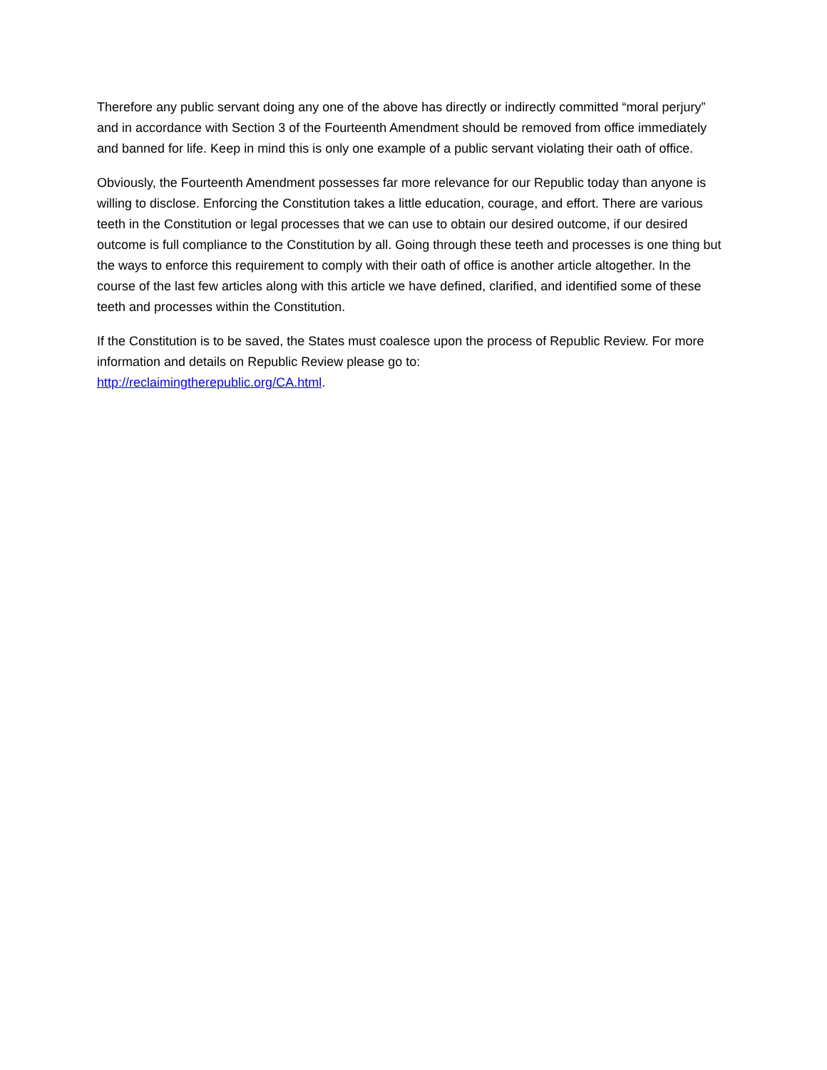Therefore any public servant doing any one of the above has directly or indirectly committed “moral perjury” and in accordance with Section 3 of the Fourteenth Amendment should be removed from office immediately and banned for life. Keep in mind this is only one example of a public servant violating their oath of office.
Obviously, the Fourteenth Amendment possesses far more relevance for our Republic today than anyone is willing to disclose. Enforcing the Constitution takes a little education, courage, and effort. There are various teeth in the Constitution or legal processes that we can use to obtain our desired outcome, if our desired outcome is full compliance to the Constitution by all. Going through these teeth and processes is one thing but the ways to enforce this requirement to comply with their oath of office is another article altogether. In the course of the last few articles along with this article we have defined, clarified, and identified some of these teeth and processes within the Constitution.
If the Constitution is to be saved, the States must coalesce upon the process of Republic Review. For more information and details on Republic Review please go to:
http://reclaimingtherepublic.org/CA.html.